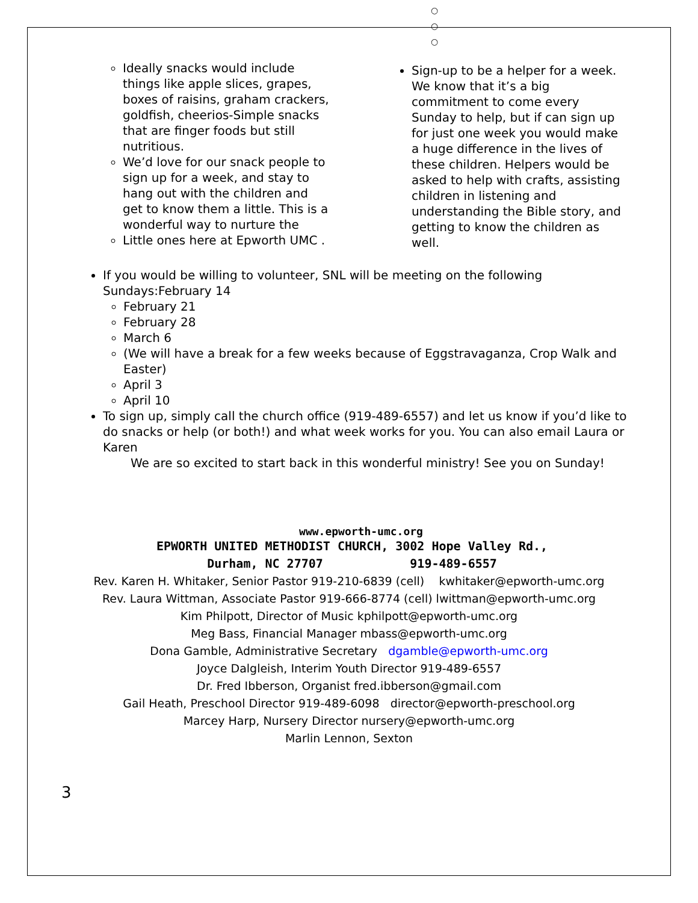○
○
○
Ideally snacks would include things like apple slices, grapes, boxes of raisins, graham crackers, goldfish, cheerios-Simple snacks that are finger foods but still nutritious.
We’d love for our snack people to sign up for a week, and stay to hang out with the children and get to know them a little. This is a wonderful way to nurture the
Little ones here at Epworth UMC .
Sign-up to be a helper for a week. We know that it’s a big commitment to come every Sunday to help, but if can sign up for just one week you would make a huge difference in the lives of these children. Helpers would be asked to help with crafts, assisting children in listening and understanding the Bible story, and getting to know the children as well.
If you would be willing to volunteer, SNL will be meeting on the following Sundays:February 14
February 21
February 28
March 6
(We will have a break for a few weeks because of Eggstravaganza, Crop Walk and Easter)
April 3
April 10
To sign up, simply call the church office (919-489-6557) and let us know if you’d like to do snacks or help (or both!) and what week works for you. You can also email Laura or Karen
We are so excited to start back in this wonderful ministry! See you on Sunday!
www.epworth-umc.org
EPWORTH UNITED METHODIST CHURCH, 3002 Hope Valley Rd.,
Durham, NC 27707 919-489-6557
Rev. Karen H. Whitaker, Senior Pastor 919-210-6839 (cell) kwhitaker@epworth-umc.org
Rev. Laura Wittman, Associate Pastor 919-666-8774 (cell) lwittman@epworth-umc.org
Kim Philpott, Director of Music kphilpott@epworth-umc.org
Meg Bass, Financial Manager mbass@epworth-umc.org
Dona Gamble, Administrative Secretary dgamble@epworth-umc.org
Joyce Dalgleish, Interim Youth Director 919-489-6557
Dr. Fred Ibberson, Organist fred.ibberson@gmail.com
Gail Heath, Preschool Director 919-489-6098 director@epworth-preschool.org
Marcey Harp, Nursery Director nursery@epworth-umc.org
Marlin Lennon, Sexton
3